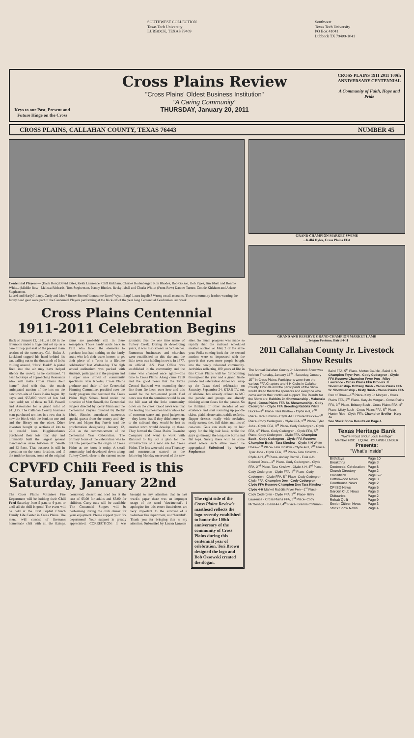SOUTHWEST COLLECTION
Texas Tech University
LUBBOCK, TEXAS 79409
Southwest
Texas Tech University
PO Box 41041
Lubbock TX 79409-1041
Keys to our Past, Present and Future Hinge on the Cross
Cross Plains Review
"Cross Plains' Oldest Business Institution"
"A Caring Community"
THURSDAY, January 20, 2011
CROSS PLAINS 1911 2011 100th ANNIVERSARY CENTENNIAL
A Community of Faith, Hope and Pride
CROSS PLAINS, CALLAHAN COUNTY, TEXAS 76443 NUMBER 45
Centennial Players — (Back Row) David Estes, Keith Lawrence, Cliff Kirkham, Charles Rodenberger, Ron Rhodes, Bob Golson, Bob Pipes, Jim Isbell and Ronnie White.. (Middle Row_ Melissa Richards, Tom Stephenson, Nancy Rhodes, Becky Isbell and Charla White/ (Front Row) Dannes Turner, Connie Kirkham and Arlene Stephenson.
Laurel and Hardy? Larry, Curly and Moe? Buster Brown? Lonesome Dove? Wyatt Earp? Laura Ingalls? Wrong on all accounts. These community leaders wearing the funny head gear were part of the Centennial Players performing at the Kick-off of the year long Centennial Celebration last week.
Cross Plains Centennial
1911-2011 Celebration Begins
Back on January 12, 1911, at 1:00 in the afternoon under a huge tent set up on a bare hilltop just east of the present main section of the cemetery, Col. Rufus J. Lackland cupped his hand behind his ear, calling out to the thousands of folks milling around, "Hark! Hark!" A pistol fired into the air may have helped silence the crowd, as he continued, "I hear footsteps of approaching thousands who will make Cross Plains their home." And with that, the much anticipated auction of the lots on the new town-site of Cross Plains began. By day's end, $55,000 worth of lots had been sold; ten of those to T.E. Powell and Associates for a grand total of $11,125. The Callahan County business man purchased ten lots in a row that is now the block with the bank on one end and the library on the other. Other investors bought up sections of lots to be resold later. Higginbotham's purchased their lots that day and ultimately built the largest general merchandise store between Ft. Worth and El Paso. That business is still in operation on the same location, and if the truth be known, some of the original items are probably still in there someplace. Those hardy souls back in 1911 who faced the elements to purchase lots had nothing on the hardy souls who left their warm homes to get their piece of a "once in a lifetime celebration" last Wednesday. The high school auditorium was packed with students, participants in the program and a super nice crowd of community spectators. Ron Rhodes, Cross Plains graduate and chair of the Centennial Planning Committee, presided over the lively program that featured the Cross Plains High School band under the direction of Matt Sowell, the Centennial Singers directed by Kerry Mann and the Centennial Players directed by Becky Isbell. Rhodes introduced numerous special guests from the county and city level and Mayor Ray Purvis read the proclamation designating January 12, 2011 as the commencement of the Centennial Year Celebration. The primary focus of the celebration was to put into perspective the origin of Cross Plains as we know it today. A small community had developed down along Turkey Creek, close to the current rodeo grounds; thus the one time name of Turkey Creek. During its developing years, it was also known as Schleicher. Numerous businesses and churches were established on this site and the little town was holding its own. In 1877, an official U.S. Post Office was established in the community and the name was changed once again—this time to Cross Plains. Along came 1910 and the good news that the Texas Central Railroad was extending their line from De Leon over here and this would be the turn-around point. Bad news was that the terminus would be on the hill east of the little community down on the creek. Good news was that the leading businessmen had a whole lot of common sense and good judgement—they knew that if they didn't move up to the railroad, they would be lost as another town would develop up there. They formed the Cross Plains Townsite Company and went to work with Railroad to lay out a plan for the infrastructure of a new site for Cross Plains. The lots were sold on a Thursday and construction started on the following Monday on several of the new sites. So much progress was made so rapidly that the railroad scheduled another auction on May 2 of the same year. Folks coming back for the second auction were so impressed with the growth that even more people bought into the newly relocated community. Activities reflecting 100 years of life in this Cross Plains will be forthcoming throughout the year and a grand finale parade and celebration dinner will wrap up the Texas sized celebration on Saturday, September 24. KTAB TV, out of Abilene, has already offered to MC the parade and groups are already thinking about floats for the parade. So be thinking of other decades of our existence and start rounding up poodle skirts, plaid leisure suits, saddle oxfords, flapper dresses, really wide neckties, really narrow ties, full skirts and lots of can-cans. Gals can stock up on hair spray for the big hair look, while the guys go through the long side burns and flat tops. Surely there will be some event where such attire would be appropriate! Submitted by Arlene Stephenson
CPVFD Chili Feed is this Saturday, January 22nd
The Cross Plains Volunteer Fire Department will be holding their Chili Feed Saturday from 5 p.m. to 9 p.m. or until all the chili is gone! The event will be held at the First Baptist Church Family Life Center in Cross Plains. The menu will consist of fireman's homemade chili with all the fixings, cornbread, dessert and iced tea at the cost of $5.00 for adults and $3.00 for children. Carry outs will be available. The Centennial Singers will be performing during the chili dinner for your enjoyment. Please support your fire department! Your support is greatly appreciated. CORRECTION: It was brought to my attention that in last week's paper there was an improper usage of the word "detrimental". I apologize for this error; fundraisers are very important to the survival of a volunteer fire department, not "harmful". Thank you for bringing this to my attention. Submitted by Laura Lawson
The right side of the Cross Plains Review's masthead reflects the logo recently established to honor the 100th anniversary of the community of Cross Plains during this centennial year of celebration. Teri Brown designed the logo and Bob Ossowski created the slogan.
GRAND CHAMPION MARKET SWIME
...Kelbi Hyles, Cross Plains FFA
GRAND AND RESERVE GRAND CHAMPION MARKET LAMB
...Teagan Fortune, Baird 4-H
2011 Callahan County Jr. Livestock Show Results
The Annual Callahan County Jr. Livestock Show was held on Thursday, January 13<sup>th</sup> - Saturday, January 15<sup>th</sup> in Cross Plains. Participants were from the various FFA Chapters and 4-H Clubs in Callahan County. Officials and the participants of the Show would like to thank the sponsors and everyone who came out for their continued support. The Results for the Show are: Rabbits Jr. Showmanship - Makenzie Byrd - Cross Plains FFA Sr. Showmanship - Cody Cedergren - Clyde FFA Breeding Rabbits White Bucks—1<sup>st</sup> Place- Tara Kinslow - Clyde 4-H, 2<sup>nd</sup> Place- Tara Kinslow - Clyde 4-H. Colored Bucks—1<sup>st</sup> Place- Cody Cedergren - Clyde FFA, 2<sup>nd</sup> Place- Tyler Jobe - Clyde FFA, 3<sup>rd</sup> Place- Cody Cedergren - Clyde FFA, 4<sup>th</sup> Place- Cody Cedergren - Clyde FFA, 5<sup>th</sup> Place- Cody Cedergren - Clyde FFA. Champion Buck - Cody Cedergren - Clyde FFA Reserve Champion Buck - Tara Kinslow - Clyde 4-H White Does—1<sup>st</sup> Place- Tara Kinslow - Clyde 4-H, 2<sup>nd</sup> Place- Tyler Jobe - Clyde FFA, 3<sup>rd</sup> Place- Tara Kinslow - Clyde 4-H, 4<sup>th</sup> Place- Ashley Carroll - Eula 4-H. Colored Does—1<sup>st</sup> Place- Cody Cedergren - Clyde FFA, 2<sup>nd</sup> Place- Tara Kinslow - Clyde 4-H, 3<sup>rd</sup> Place- Cody Cedergren - Clyde FFA, 4<sup>th</sup> Place- Cody Cedergren - Clyde FFA, 5<sup>th</sup> Place- Cody Cedergren - Clyde FFA. Champion Doe - Cody Cedergren - Clyde FFA Reserve Champion Doe Tara Kinslow - Clyde 4-H Market Rabbits Fryer Pen—1<sup>st</sup> Place- Cody Cedergren - Clyde FFA, 2<sup>nd</sup> Place- Riley Lawrence - Cross Plains FFA, 3<sup>rd</sup> Place- Coby McGonagill - Baird 4-H, 4<sup>th</sup> Place- Brenna Coffman - Baird FFA, 5<sup>th</sup> Place- Mattox Cauble - Baird 4-H. Champion Fryer Pen - Cody Cedergren - Clyde FFA Reserve Champion Fryer Pen - Riley Lawrence - Cross Plains FFA Broilers Jr. Showmanship- Brittany Bush - Cross Plains FFA Sr. Showmanship - Misty Bush - Cross Plains FFA Pen of Three—1<sup>st</sup> Place- Katy Jo Morgan - Cross Plains FFA, 2<sup>nd</sup> Place- Katy Jo Morgan - Cross Plains FFA, 3<sup>rd</sup> Place- Brittany Bush - Cross Plains FFA, 4<sup>th</sup> Place- Misty Bush - Cross Plains FFA, 5<sup>th</sup> Place- Hunter Rice - Clyde FFA. Champion Broiler - Katy Jo
See Stock Show Results on Page 4
Texas Heritage Bank
"We're Proud of Our Local Heritage"
Member FDIC EQUAL HOUSING LENDER
Presents:
"What's Inside"
| Birthdays | Page 10 |
| Breakthru | Page 3 |
| Centennial Celebration | Page 8 |
| Church Directory | Page 2 |
| Classifieds | Page 6-7 |
| Cottonwood News | Page 3 |
| Courthouse News | Page 2 |
| CP ISD News | Page 5 |
| Garden Club News | Page 3 |
| Obituaries | Page 2 |
| Rehab Quilt | Page 9 |
| Senior Citizen News | Page 3 |
| Stock Show News | Page 4 |